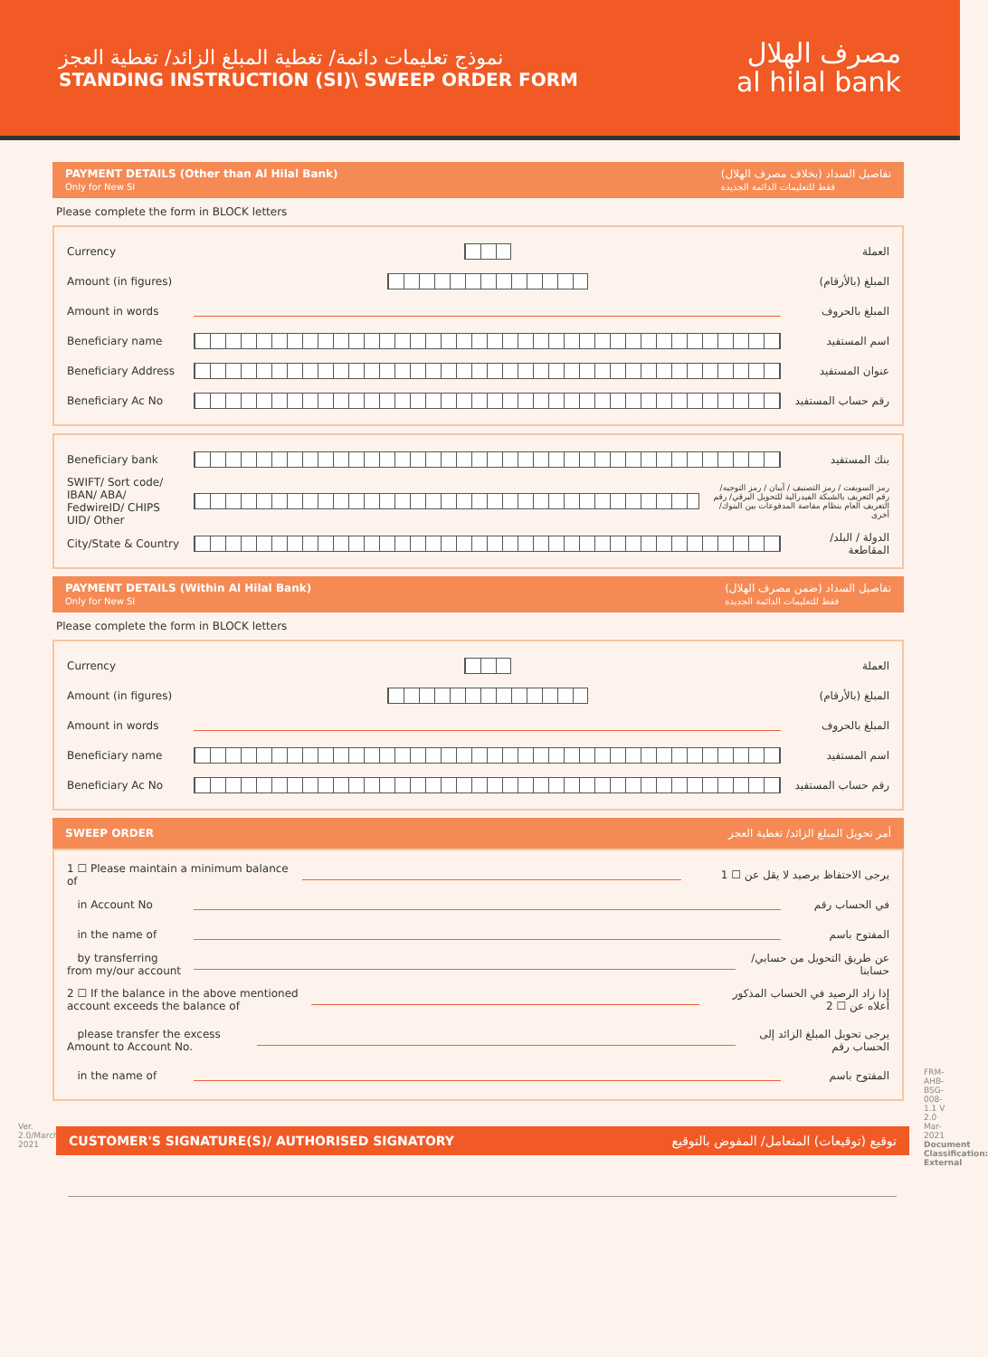نموذج تعليمات دائمة/ تغطية المبلغ الزائد/ تغطية العجز
STANDING INSTRUCTION (SI)\ SWEEP ORDER FORM
مصرف الهلال
al hilal bank
PAYMENT DETAILS (Other than Al Hilal Bank)
Only for New SI
تفاصيل السداد (بخلاف مصرف الهلال)
فقط للتعليمات الدائمة الجديدة
Please complete the form in BLOCK letters
Currency العملة
Amount (in figures) المبلغ (بالأرقام)
Amount in words المبلغ بالحروف
Beneficiary name اسم المستفيد
Beneficiary Address عنوان المستفيد
Beneficiary Ac No رقم حساب المستفيد
Beneficiary bank بنك المستفيد
SWIFT/ Sort code/ IBAN/ ABA/ FedwireID/ CHIPS UID/ Other رمز السويفت / رمز التصنيف / آيبان / رمز التوجيه/ رقم التعريف بالشبكة الفيدرالية للتحويل البرقي/ رقم التعريف العام بنظام مقاصة المدفوعات بين البنوك/أخرى
City/State & Country الدولة / البلد/ المقاطعة
PAYMENT DETAILS (Within Al Hilal Bank)
Only for New SI
تفاصيل السداد (ضمن مصرف الهلال)
فقط للتعليمات الدائمة الجديدة
Please complete the form in BLOCK letters
Currency العملة
Amount (in figures) المبلغ (بالأرقام)
Amount in words المبلغ بالحروف
Beneficiary name اسم المستفيد
Beneficiary Ac No رقم حساب المستفيد
SWEEP ORDER أمر تحويل المبلغ الزائد/ تغطية العجز
1 ☐ Please maintain a minimum balance of يرجى الاحتفاظ برصيد لا يقل عن ☐ 1
in Account No في الحساب رقم
in the name of المفتوح باسم
by transferring from my/our account عن طريق التحويل من حسابي/ حسابنا
2 ☐ If the balance in the above mentioned account exceeds the balance of إذا زاد الرصيد في الحساب المذكور أعلاه عن ☐ 2
please transfer the excess Amount to Account No. يرجى تحويل المبلغ الزائد إلى الحساب رقم
in the name of المفتوح باسم
CUSTOMER'S SIGNATURE(S)/ AUTHORISED SIGNATORY توقيع (توقيعات) المتعامل/ المفوض بالتوقيع
Ver. 2.0/March 2021
FRM-AHB-BSG-008-1.1 V 2.0 Mar-2021 Document Classification: External